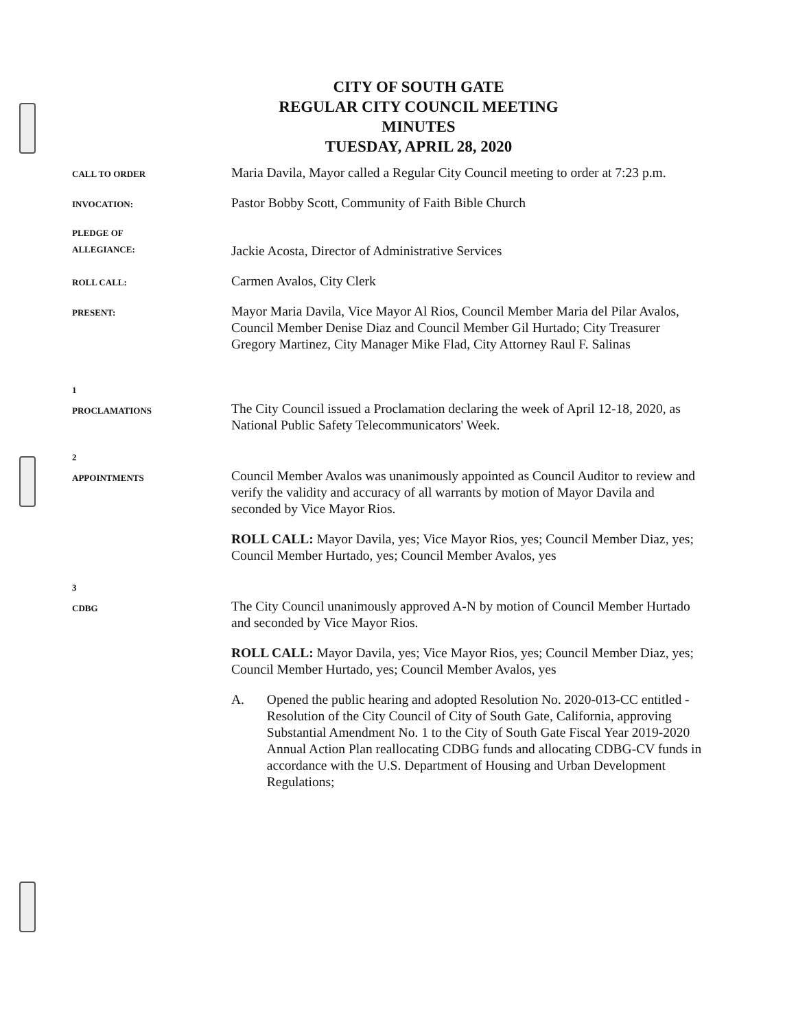CITY OF SOUTH GATE
REGULAR CITY COUNCIL MEETING
MINUTES
TUESDAY, APRIL 28, 2020
CALL TO ORDER
Maria Davila, Mayor called a Regular City Council meeting to order at 7:23 p.m.
INVOCATION:
Pastor Bobby Scott, Community of Faith Bible Church
PLEDGE OF
ALLEGIANCE:
Jackie Acosta, Director of Administrative Services
ROLL CALL:
Carmen Avalos, City Clerk
PRESENT:
Mayor Maria Davila, Vice Mayor Al Rios, Council Member Maria del Pilar Avalos, Council Member Denise Diaz and Council Member Gil Hurtado; City Treasurer Gregory Martinez, City Manager Mike Flad, City Attorney Raul F. Salinas
1
PROCLAMATIONS
The City Council issued a Proclamation declaring the week of April 12-18, 2020, as National Public Safety Telecommunicators' Week.
2
APPOINTMENTS
Council Member Avalos was unanimously appointed as Council Auditor to review and verify the validity and accuracy of all warrants by motion of Mayor Davila and seconded by Vice Mayor Rios.
ROLL CALL: Mayor Davila, yes; Vice Mayor Rios, yes; Council Member Diaz, yes; Council Member Hurtado, yes; Council Member Avalos, yes
3
CDBG
The City Council unanimously approved A-N by motion of Council Member Hurtado and seconded by Vice Mayor Rios.
ROLL CALL: Mayor Davila, yes; Vice Mayor Rios, yes; Council Member Diaz, yes; Council Member Hurtado, yes; Council Member Avalos, yes
A. Opened the public hearing and adopted Resolution No. 2020-013-CC entitled - Resolution of the City Council of City of South Gate, California, approving Substantial Amendment No. 1 to the City of South Gate Fiscal Year 2019-2020 Annual Action Plan reallocating CDBG funds and allocating CDBG-CV funds in accordance with the U.S. Department of Housing and Urban Development Regulations;